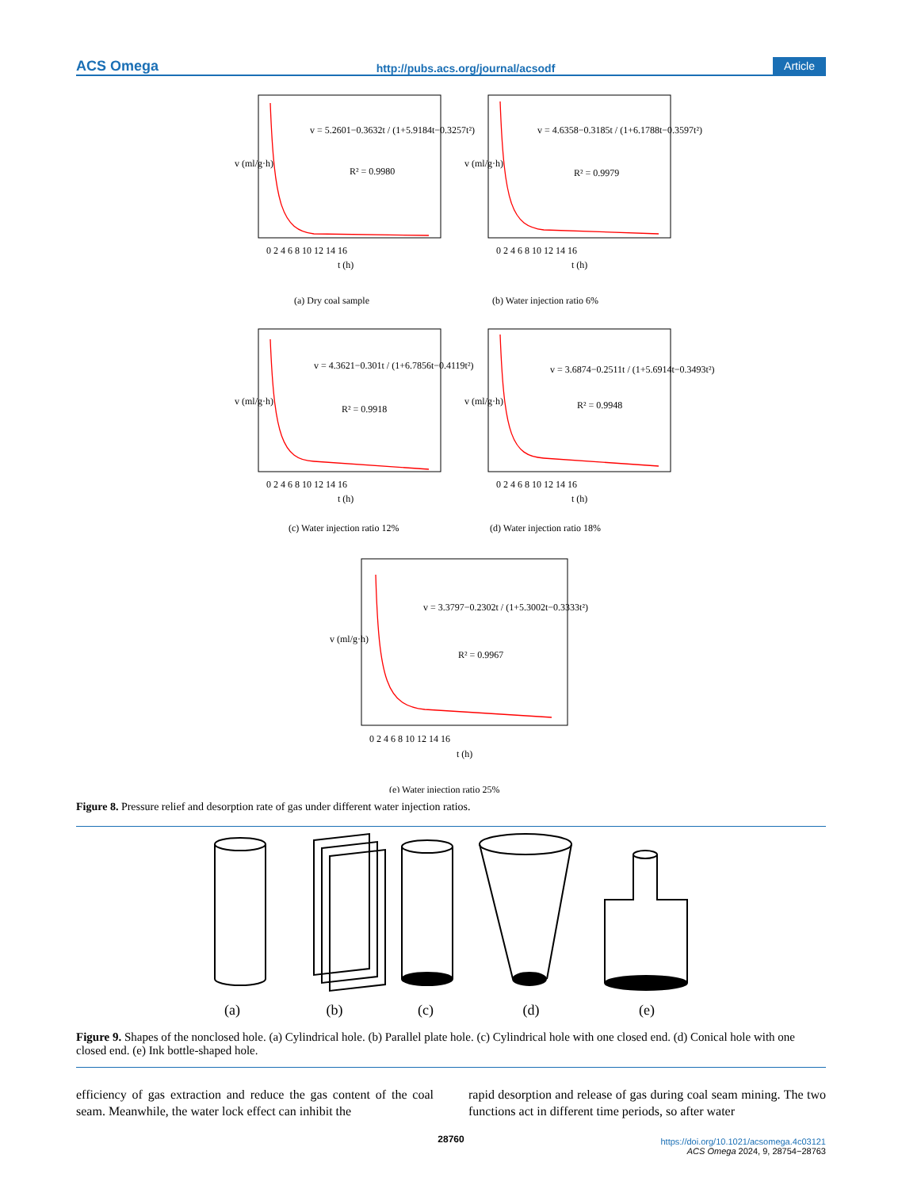ACS Omega http://pubs.acs.org/journal/acsodf Article
v = 5.2601−0.3632t / (1+5.9184t−0.3257t²)
R² = 0.9980
v = 4.6358−0.3185t / (1+6.1788t−0.3597t²)
R² = 0.9979
v = 4.3621−0.301t / (1+6.7856t−0.4119t²)
R² = 0.9918
v = 3.6874−0.2511t / (1+5.6914t−0.3493t²)
R² = 0.9948
v = 3.3797−0.2302t / (1+5.3002t−0.3333t²)
R² = 0.9967
0 2 4 6 8 10 12 14 16
t (h)
0 2 4 6 8 10 12 14 16
t (h)
0 2 4 6 8 10 12 14 16
t (h)
0 2 4 6 8 10 12 14 16
t (h)
0 2 4 6 8 10 12 14 16
t (h)
v (ml/g·h)
v (ml/g·h)
v (ml/g·h)
v (ml/g·h)
v (ml/g·h)
(a) Dry coal sample
(b) Water injection ratio 6%
(c) Water injection ratio 12%
(d) Water injection ratio 18%
(e) Water injection ratio 25%
Figure 8. Pressure relief and desorption rate of gas under different water injection ratios.
(a)
(b)
(c)
(d)
(e)
Figure 9. Shapes of the nonclosed hole. (a) Cylindrical hole. (b) Parallel plate hole. (c) Cylindrical hole with one closed end. (d) Conical hole with one closed end. (e) Ink bottle-shaped hole.
efficiency of gas extraction and reduce the gas content of the coal seam. Meanwhile, the water lock effect can inhibit the
rapid desorption and release of gas during coal seam mining. The two functions act in different time periods, so after water
28760
https://doi.org/10.1021/acsomega.4c03121
ACS Omega 2024, 9, 28754−28763